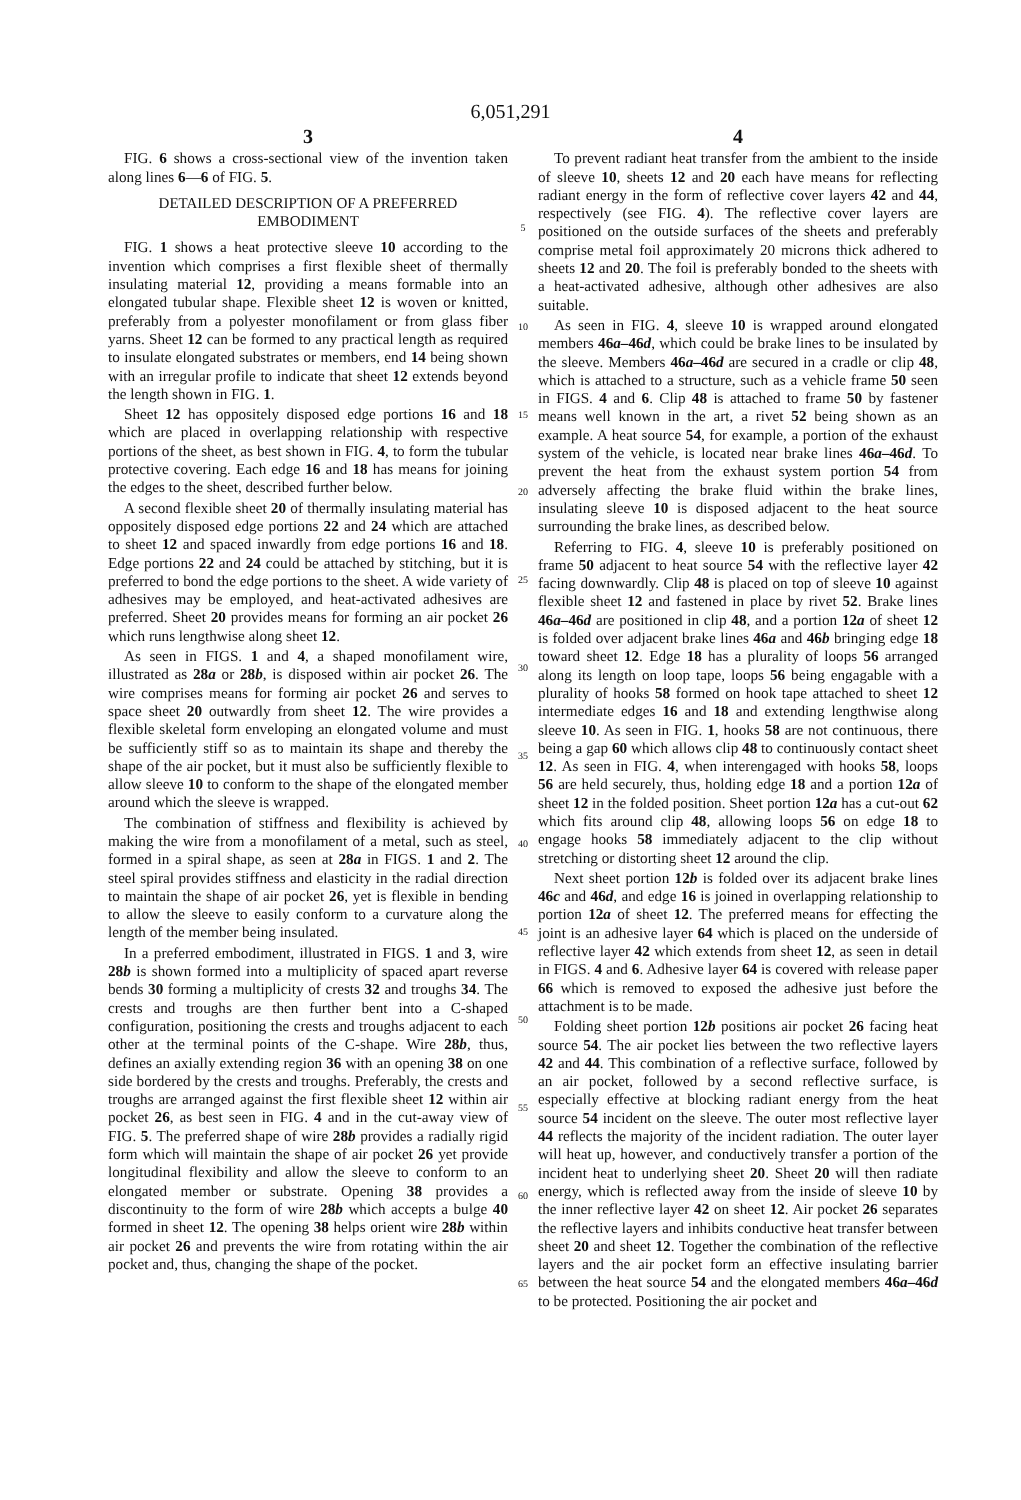6,051,291
3
FIG. 6 shows a cross-sectional view of the invention taken along lines 6—6 of FIG. 5.
DETAILED DESCRIPTION OF A PREFERRED EMBODIMENT
FIG. 1 shows a heat protective sleeve 10 according to the invention which comprises a first flexible sheet of thermally insulating material 12, providing a means formable into an elongated tubular shape. Flexible sheet 12 is woven or knitted, preferably from a polyester monofilament or from glass fiber yarns. Sheet 12 can be formed to any practical length as required to insulate elongated substrates or members, end 14 being shown with an irregular profile to indicate that sheet 12 extends beyond the length shown in FIG. 1.
Sheet 12 has oppositely disposed edge portions 16 and 18 which are placed in overlapping relationship with respective portions of the sheet, as best shown in FIG. 4, to form the tubular protective covering. Each edge 16 and 18 has means for joining the edges to the sheet, described further below.
A second flexible sheet 20 of thermally insulating material has oppositely disposed edge portions 22 and 24 which are attached to sheet 12 and spaced inwardly from edge portions 16 and 18. Edge portions 22 and 24 could be attached by stitching, but it is preferred to bond the edge portions to the sheet. A wide variety of adhesives may be employed, and heat-activated adhesives are preferred. Sheet 20 provides means for forming an air pocket 26 which runs lengthwise along sheet 12.
As seen in FIGS. 1 and 4, a shaped monofilament wire, illustrated as 28a or 28b, is disposed within air pocket 26. The wire comprises means for forming air pocket 26 and serves to space sheet 20 outwardly from sheet 12. The wire provides a flexible skeletal form enveloping an elongated volume and must be sufficiently stiff so as to maintain its shape and thereby the shape of the air pocket, but it must also be sufficiently flexible to allow sleeve 10 to conform to the shape of the elongated member around which the sleeve is wrapped.
The combination of stiffness and flexibility is achieved by making the wire from a monofilament of a metal, such as steel, formed in a spiral shape, as seen at 28a in FIGS. 1 and 2. The steel spiral provides stiffness and elasticity in the radial direction to maintain the shape of air pocket 26, yet is flexible in bending to allow the sleeve to easily conform to a curvature along the length of the member being insulated.
In a preferred embodiment, illustrated in FIGS. 1 and 3, wire 28b is shown formed into a multiplicity of spaced apart reverse bends 30 forming a multiplicity of crests 32 and troughs 34. The crests and troughs are then further bent into a C-shaped configuration, positioning the crests and troughs adjacent to each other at the terminal points of the C-shape. Wire 28b, thus, defines an axially extending region 36 with an opening 38 on one side bordered by the crests and troughs. Preferably, the crests and troughs are arranged against the first flexible sheet 12 within air pocket 26, as best seen in FIG. 4 and in the cut-away view of FIG. 5. The preferred shape of wire 28b provides a radially rigid form which will maintain the shape of air pocket 26 yet provide longitudinal flexibility and allow the sleeve to conform to an elongated member or substrate. Opening 38 provides a discontinuity to the form of wire 28b which accepts a bulge 40 formed in sheet 12. The opening 38 helps orient wire 28b within air pocket 26 and prevents the wire from rotating within the air pocket and, thus, changing the shape of the pocket.
5
10
15
20
25
30
35
40
45
50
55
60
65
4
To prevent radiant heat transfer from the ambient to the inside of sleeve 10, sheets 12 and 20 each have means for reflecting radiant energy in the form of reflective cover layers 42 and 44, respectively (see FIG. 4). The reflective cover layers are positioned on the outside surfaces of the sheets and preferably comprise metal foil approximately 20 microns thick adhered to sheets 12 and 20. The foil is preferably bonded to the sheets with a heat-activated adhesive, although other adhesives are also suitable.
As seen in FIG. 4, sleeve 10 is wrapped around elongated members 46a–46d, which could be brake lines to be insulated by the sleeve. Members 46a–46d are secured in a cradle or clip 48, which is attached to a structure, such as a vehicle frame 50 seen in FIGS. 4 and 6. Clip 48 is attached to frame 50 by fastener means well known in the art, a rivet 52 being shown as an example. A heat source 54, for example, a portion of the exhaust system of the vehicle, is located near brake lines 46a–46d. To prevent the heat from the exhaust system portion 54 from adversely affecting the brake fluid within the brake lines, insulating sleeve 10 is disposed adjacent to the heat source surrounding the brake lines, as described below.
Referring to FIG. 4, sleeve 10 is preferably positioned on frame 50 adjacent to heat source 54 with the reflective layer 42 facing downwardly. Clip 48 is placed on top of sleeve 10 against flexible sheet 12 and fastened in place by rivet 52. Brake lines 46a–46d are positioned in clip 48, and a portion 12a of sheet 12 is folded over adjacent brake lines 46a and 46b bringing edge 18 toward sheet 12. Edge 18 has a plurality of loops 56 arranged along its length on loop tape, loops 56 being engagable with a plurality of hooks 58 formed on hook tape attached to sheet 12 intermediate edges 16 and 18 and extending lengthwise along sleeve 10. As seen in FIG. 1, hooks 58 are not continuous, there being a gap 60 which allows clip 48 to continuously contact sheet 12. As seen in FIG. 4, when interengaged with hooks 58, loops 56 are held securely, thus, holding edge 18 and a portion 12a of sheet 12 in the folded position. Sheet portion 12a has a cut-out 62 which fits around clip 48, allowing loops 56 on edge 18 to engage hooks 58 immediately adjacent to the clip without stretching or distorting sheet 12 around the clip.
Next sheet portion 12b is folded over its adjacent brake lines 46c and 46d, and edge 16 is joined in overlapping relationship to portion 12a of sheet 12. The preferred means for effecting the joint is an adhesive layer 64 which is placed on the underside of reflective layer 42 which extends from sheet 12, as seen in detail in FIGS. 4 and 6. Adhesive layer 64 is covered with release paper 66 which is removed to exposed the adhesive just before the attachment is to be made.
Folding sheet portion 12b positions air pocket 26 facing heat source 54. The air pocket lies between the two reflective layers 42 and 44. This combination of a reflective surface, followed by an air pocket, followed by a second reflective surface, is especially effective at blocking radiant energy from the heat source 54 incident on the sleeve. The outer most reflective layer 44 reflects the majority of the incident radiation. The outer layer will heat up, however, and conductively transfer a portion of the incident heat to underlying sheet 20. Sheet 20 will then radiate energy, which is reflected away from the inside of sleeve 10 by the inner reflective layer 42 on sheet 12. Air pocket 26 separates the reflective layers and inhibits conductive heat transfer between sheet 20 and sheet 12. Together the combination of the reflective layers and the air pocket form an effective insulating barrier between the heat source 54 and the elongated members 46a–46d to be protected. Positioning the air pocket and